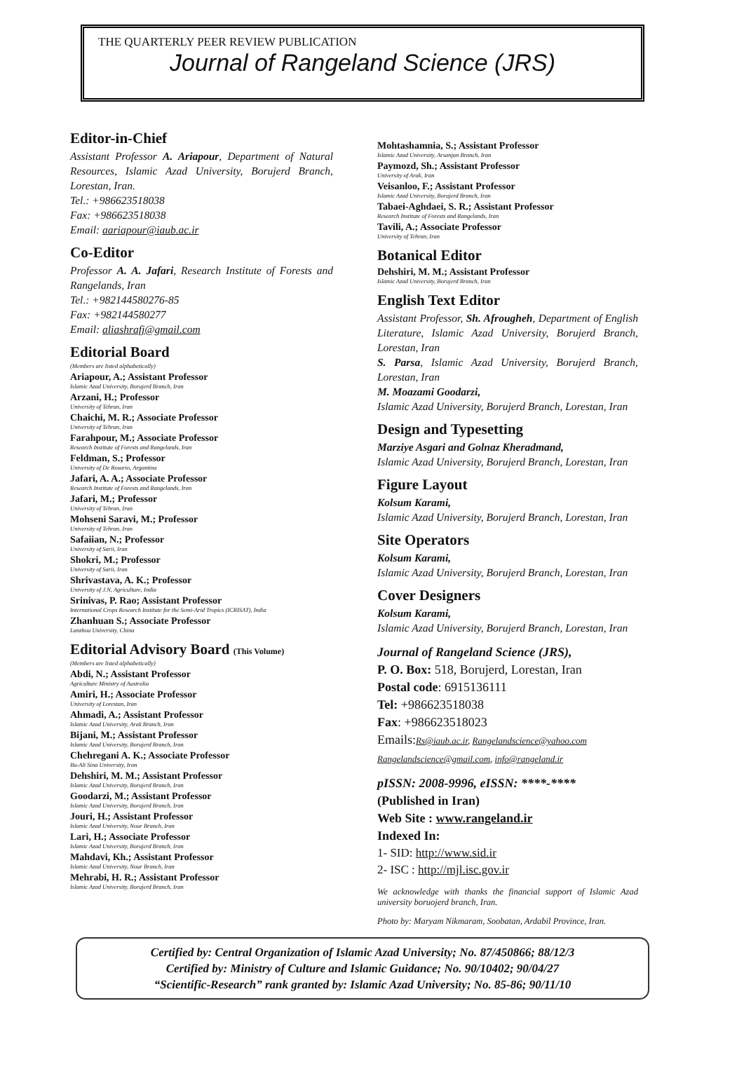THE QUARTERLY PEER REVIEW PUBLICATION
Journal of Rangeland Science (JRS)
Editor-in-Chief
Assistant Professor A. Ariapour, Department of Natural Resources, Islamic Azad University, Borujerd Branch, Lorestan, Iran.
Tel.: +986623518038
Fax: +986623518038
Email: aariapour@iaub.ac.ir
Co-Editor
Professor A. A. Jafari, Research Institute of Forests and Rangelands, Iran
Tel.: +982144580276-85
Fax: +982144580277
Email: aliashrafj@gmail.com
Editorial Board
(Members are listed alphabetically)
Ariapour, A.; Assistant Professor
Islamic Azad University, Borujerd Branch, Iran
Arzani, H.; Professor
University of Tehran, Iran
Chaichi, M. R.; Associate Professor
University of Tehran, Iran
Farahpour, M.; Associate Professor
Research Institute of Forests and Rangelands, Iran
Feldman, S.; Professor
University of De Rosario, Argantina
Jafari, A. A.; Associate Professor
Research Institute of Forests and Rangelands, Iran
Jafari, M.; Professor
University of Tehran, Iran
Mohseni Saravi, M.; Professor
University of Tehran, Iran
Safaiian, N.; Professor
University of Sarii, Iran
Shokri, M.; Professor
University of Sarii, Iran
Shrivastava, A. K.; Professor
University of J.N, Agriculture, India
Srinivas, P. Rao; Assistant Professor
International Crops Research Institute for the Semi-Arid Tropics (ICRISAT), India
Zhanhuan S.; Associate Professor
Lanzhou University, China
Editorial Advisory Board (This Volume)
(Members are listed alphabetically)
Abdi, N.; Assistant Professor
Agriculture Ministry of Australia
Amiri, H.; Associate Professor
University of Lorestan, Iran
Ahmadi, A.; Assistant Professor
Islamic Azad University, Arak Branch, Iran
Bijani, M.; Assistant Professor
Islamic Azad University, Borujerd Branch, Iran
Chehregani A. K.; Associate Professor
Bu-Ali Sina University, Iran
Dehshiri, M. M.; Assistant Professor
Islamic Azad University, Borujerd Branch, Iran
Goodarzi, M.; Assistant Professor
Islamic Azad University, Borujerd Branch, Iran
Jouri, H.; Assistant Professor
Islamic Azad University, Nour Branch, Iran
Lari, H.; Associate Professor
Islamic Azad University, Borujerd Branch, Iran
Mahdavi, Kh.; Assistant Professor
Islamic Azad University, Nour Branch, Iran
Mehrabi, H. R.; Assistant Professor
Islamic Azad University, Borujerd Branch, Iran
Mohtashamnia, S.; Assistant Professor
Islamic Azad University, Arsanjan Branch, Iran
Paymozd, Sh.; Assistant Professor
University of Arak, Iran
Veisanloo, F.; Assistant Professor
Islamic Azad University, Borujerd Branch, Iran
Tabaei-Aghdaei, S. R.; Assistant Professor
Research Institute of Forests and Rangelands, Iran
Tavili, A.; Associate Professor
University of Tehran, Iran
Botanical Editor
Dehshiri, M. M.; Assistant Professor
Islamic Azad University, Borujerd Branch, Iran
English Text Editor
Assistant Professor, Sh. Afrougheh, Department of English Literature, Islamic Azad University, Borujerd Branch, Lorestan, Iran
S. Parsa, Islamic Azad University, Borujerd Branch, Lorestan, Iran
M. Moazami Goodarzi,
Islamic Azad University, Borujerd Branch, Lorestan, Iran
Design and Typesetting
Marziye Asgari and Golnaz Kheradmand,
Islamic Azad University, Borujerd Branch, Lorestan, Iran
Figure Layout
Kolsum Karami,
Islamic Azad University, Borujerd Branch, Lorestan, Iran
Site Operators
Kolsum Karami,
Islamic Azad University, Borujerd Branch, Lorestan, Iran
Cover Designers
Kolsum Karami,
Islamic Azad University, Borujerd Branch, Lorestan, Iran
Journal of Rangeland Science (JRS),
P. O. Box: 518, Borujerd, Lorestan, Iran
Postal code: 6915136111
Tel: +986623518038
Fax: +986623518023
Emails:Rs@iaub.ac.ir, Rangelandscience@yahoo.com Rangelandscience@gmail.com, info@rangeland.ir
pISSN: 2008-9996, eISSN: ****-****
(Published in Iran)
Web Site : www.rangeland.ir
Indexed In:
1- SID: http://www.sid.ir
2- ISC : http://mjl.isc.gov.ir
We acknowledge with thanks the financial support of Islamic Azad university boruojerd branch, Iran.
Photo by: Maryam Nikmaram, Soobatan, Ardabil Province, Iran.
Certified by: Central Organization of Islamic Azad University; No. 87/450866; 88/12/3
Certified by: Ministry of Culture and Islamic Guidance; No. 90/10402; 90/04/27
“Scientific-Research” rank granted by: Islamic Azad University; No. 85-86; 90/11/10